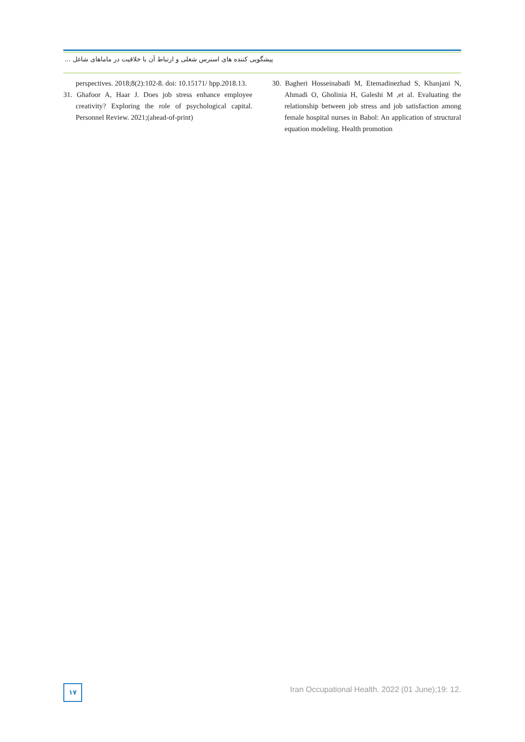پیشگویی کننده های استرس شغلی و ارتباط آن با خلاقیت در ماماهای شاغل ...
perspectives. 2018;8(2):102-8. doi: 10.15171/ hpp.2018.13.
31. Ghafoor A, Haar J. Does job stress enhance employee creativity? Exploring the role of psychological capital. Personnel Review. 2021;(ahead-of-print)
30. Bagheri Hosseinabadi M, Etemadinezhad S, Khanjani N, Ahmadi O, Gholinia H, Galeshi M ,et al. Evaluating the relationship between job stress and job satisfaction among female hospital nurses in Babol: An application of structural equation modeling. Health promotion
۱۷
Iran Occupational Health. 2022 (01 June);19: 12.